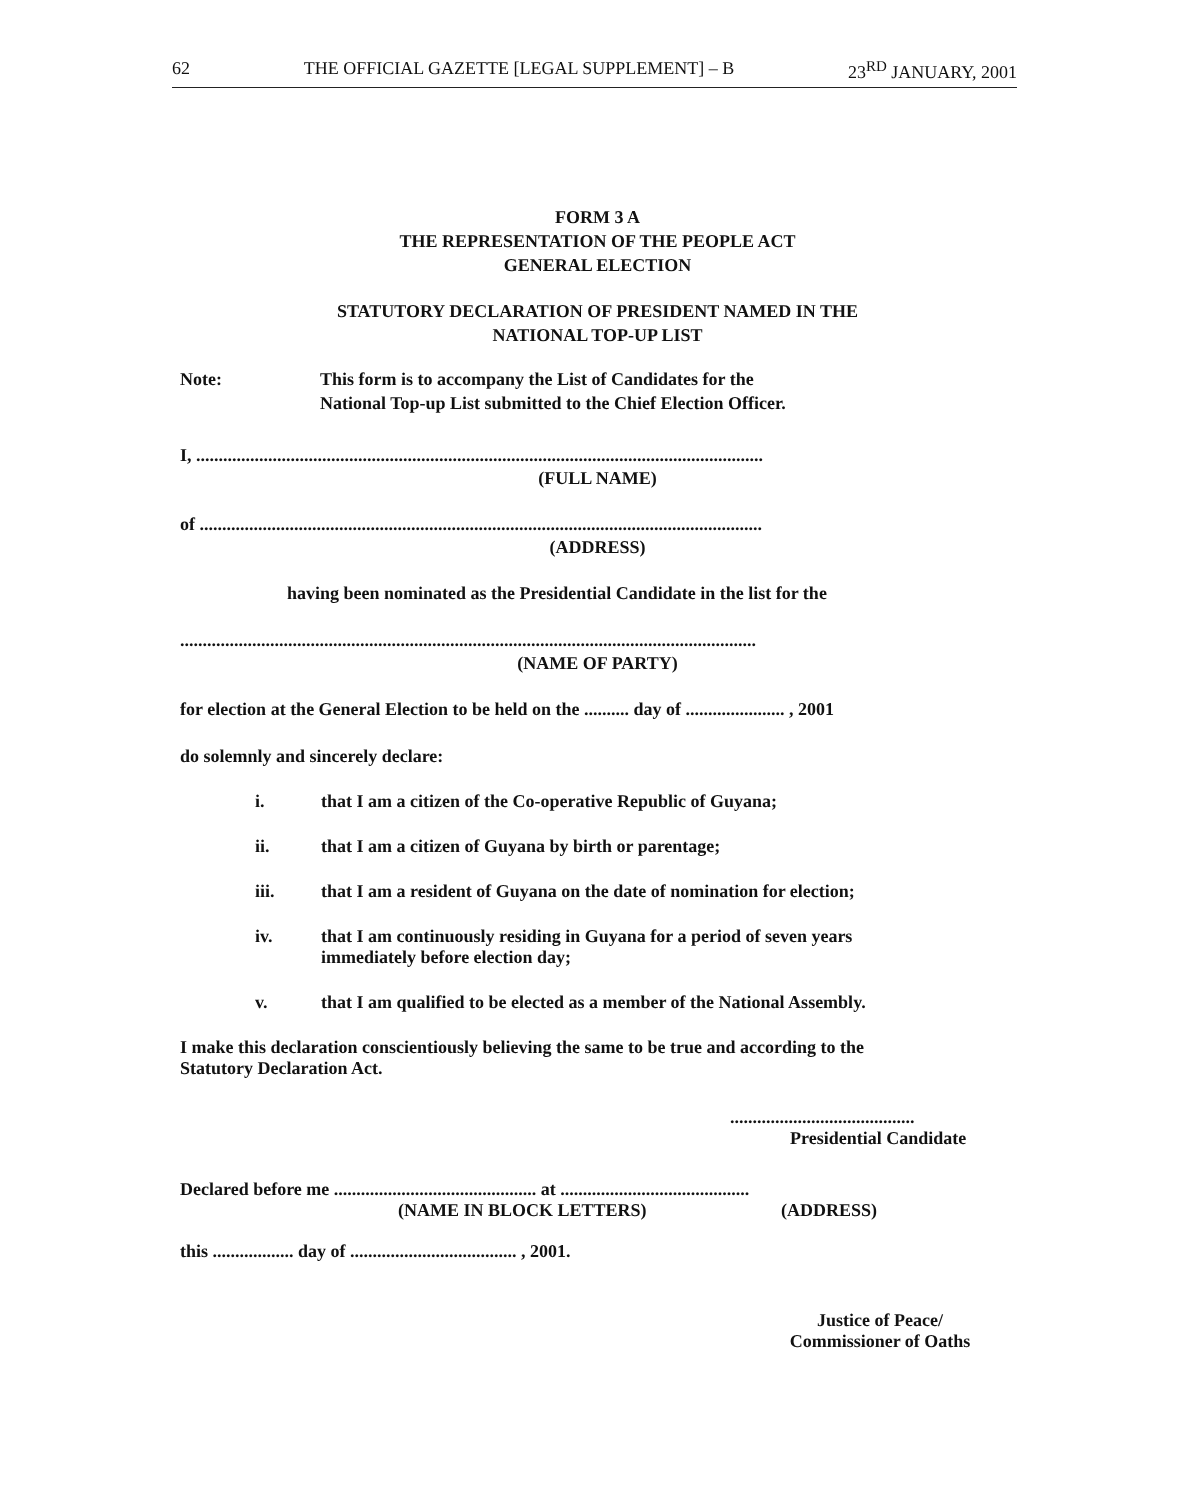62 THE OFFICIAL GAZETTE [LEGAL SUPPLEMENT] – B 23<sup>RD</sup> JANUARY, 2001
FORM 3 A
THE REPRESENTATION OF THE PEOPLE ACT
GENERAL ELECTION
STATUTORY DECLARATION OF PRESIDENT NAMED IN THE
NATIONAL TOP-UP LIST
Note: This form is to accompany the List of Candidates for the
National Top-up List submitted to the Chief Election Officer.
I, ..............................................................................................................................
(FULL NAME)
of .............................................................................................................................
(ADDRESS)
having been nominated as the Presidential Candidate in the list for the
................................................................................................................................
(NAME OF PARTY)
for election at the General Election to be held on the .......... day of ...................... , 2001
do solemnly and sincerely declare:
i. that I am a citizen of the Co-operative Republic of Guyana;
ii. that I am a citizen of Guyana by birth or parentage;
iii. that I am a resident of Guyana on the date of nomination for election;
iv. that I am continuously residing in Guyana for a period of seven years
immediately before election day;
v. that I am qualified to be elected as a member of the National Assembly.
I make this declaration conscientiously believing the same to be true and according to the
Statutory Declaration Act.
.........................................
Presidential Candidate
Declared before me ............................................. at ..........................................
(NAME IN BLOCK LETTERS) (ADDRESS)
this .................. day of ..................................... , 2001.
Justice of Peace/
Commissioner of Oaths